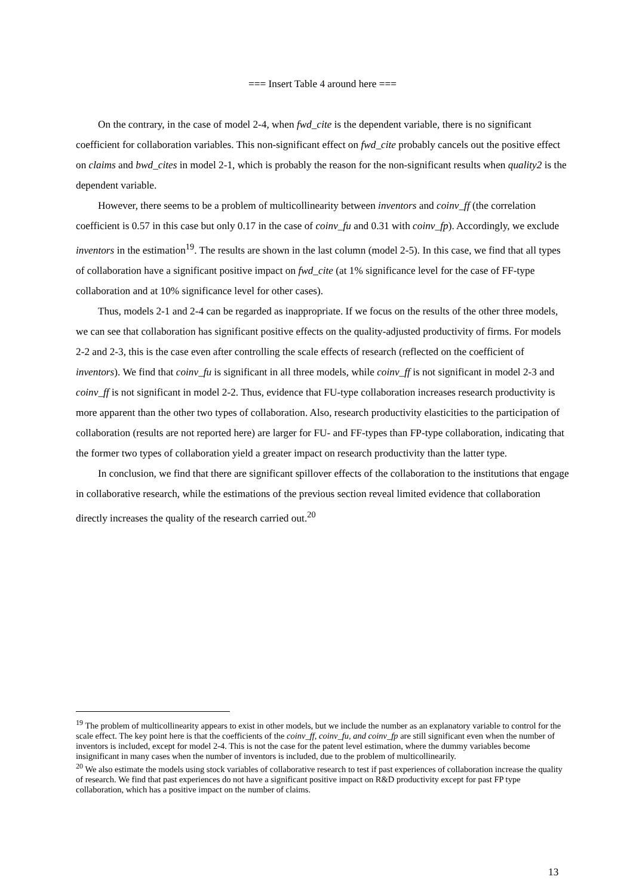=== Insert Table 4 around here ===
On the contrary, in the case of model 2-4, when fwd_cite is the dependent variable, there is no significant coefficient for collaboration variables. This non-significant effect on fwd_cite probably cancels out the positive effect on claims and bwd_cites in model 2-1, which is probably the reason for the non-significant results when quality2 is the dependent variable.
However, there seems to be a problem of multicollinearity between inventors and coinv_ff (the correlation coefficient is 0.57 in this case but only 0.17 in the case of coinv_fu and 0.31 with coinv_fp). Accordingly, we exclude inventors in the estimation<sup>19</sup>. The results are shown in the last column (model 2-5). In this case, we find that all types of collaboration have a significant positive impact on fwd_cite (at 1% significance level for the case of FF-type collaboration and at 10% significance level for other cases).
Thus, models 2-1 and 2-4 can be regarded as inappropriate. If we focus on the results of the other three models, we can see that collaboration has significant positive effects on the quality-adjusted productivity of firms. For models 2-2 and 2-3, this is the case even after controlling the scale effects of research (reflected on the coefficient of inventors). We find that coinv_fu is significant in all three models, while coinv_ff is not significant in model 2-3 and coinv_ff is not significant in model 2-2. Thus, evidence that FU-type collaboration increases research productivity is more apparent than the other two types of collaboration. Also, research productivity elasticities to the participation of collaboration (results are not reported here) are larger for FU- and FF-types than FP-type collaboration, indicating that the former two types of collaboration yield a greater impact on research productivity than the latter type.
In conclusion, we find that there are significant spillover effects of the collaboration to the institutions that engage in collaborative research, while the estimations of the previous section reveal limited evidence that collaboration directly increases the quality of the research carried out.<sup>20</sup>
<sup>19</sup> The problem of multicollinearity appears to exist in other models, but we include the number as an explanatory variable to control for the scale effect. The key point here is that the coefficients of the coinv_ff, coinv_fu, and coinv_fp are still significant even when the number of inventors is included, except for model 2-4. This is not the case for the patent level estimation, where the dummy variables become insignificant in many cases when the number of inventors is included, due to the problem of multicollinearily.
<sup>20</sup> We also estimate the models using stock variables of collaborative research to test if past experiences of collaboration increase the quality of research. We find that past experiences do not have a significant positive impact on R&D productivity except for past FP type collaboration, which has a positive impact on the number of claims.
13